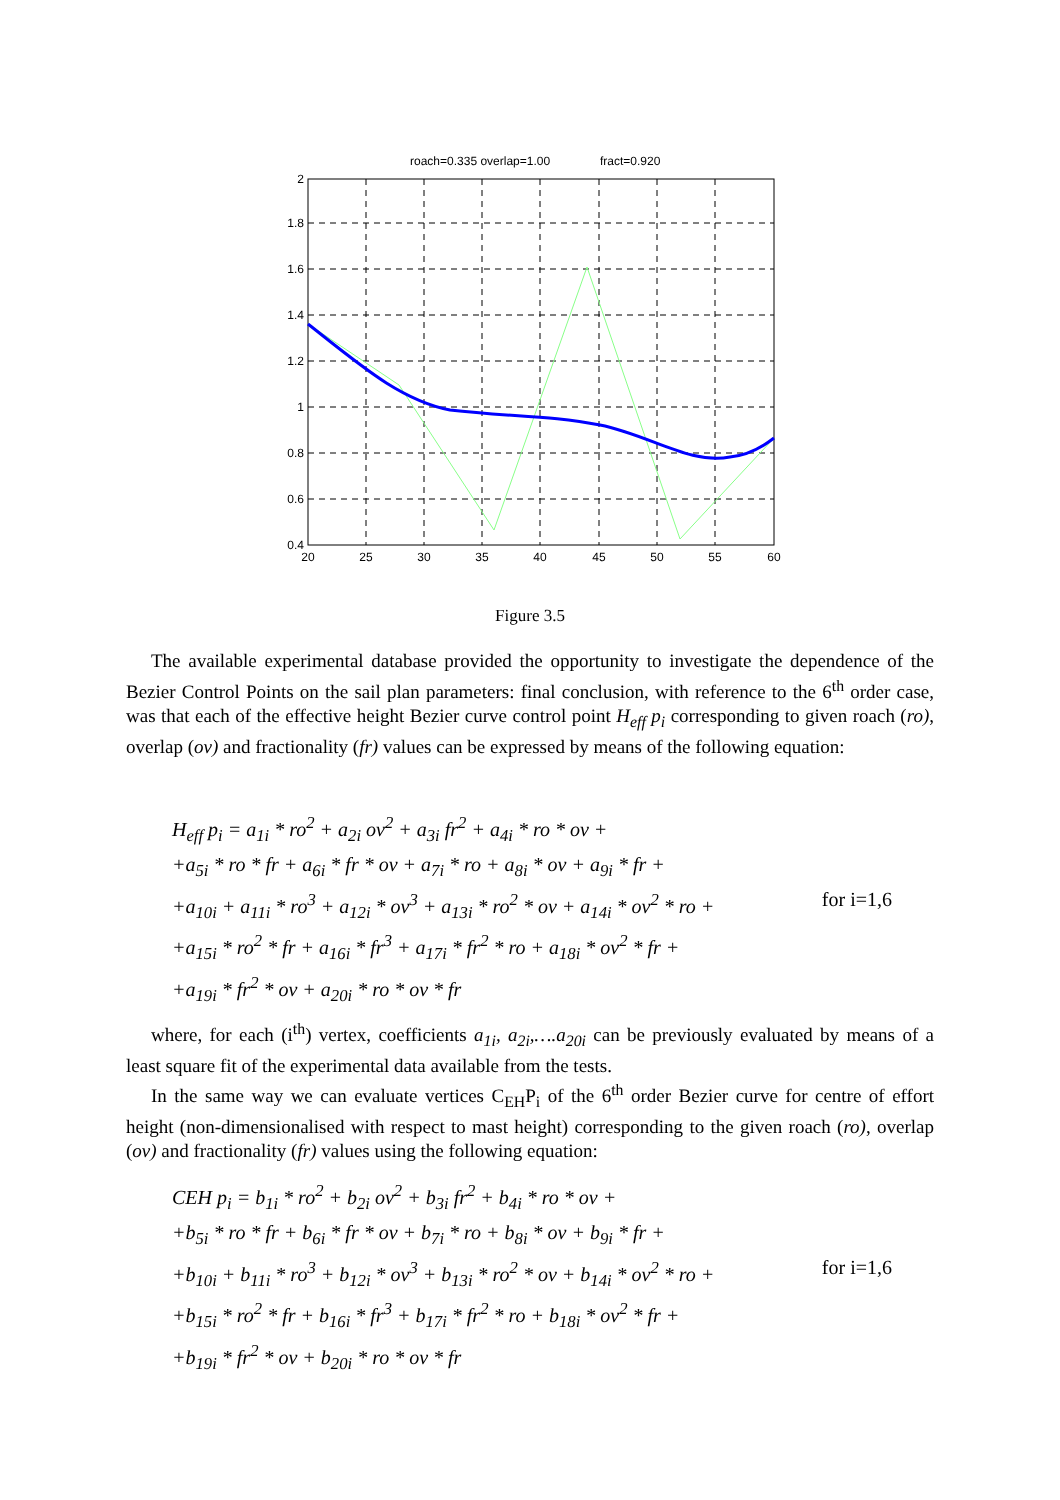roach=0.335 overlap=1.00
fract=0.920
20
25
30
35
40
45
50
55
60
2
1.8
1.6
1.4
1.2
1
0.8
0.6
0.4
Figure 3.5
The available experimental database provided the opportunity to investigate the dependence of the Bezier Control Points on the sail plan parameters: final conclusion, with reference to the 6<sup>th</sup> order case, was that each of the effective height Bezier curve control point H<sub>eff</sub> p<sub>i</sub> corresponding to given roach (ro), overlap (ov) and fractionality (fr) values can be expressed by means of the following equation:
H<sub>eff</sub> p<sub>i</sub> = a<sub>1i</sub> * ro<sup>2</sup> + a<sub>2i</sub> ov<sup>2</sup> + a<sub>3i</sub> fr<sup>2</sup> + a<sub>4i</sub> * ro * ov +
+a<sub>5i</sub> * ro * fr + a<sub>6i</sub> * fr * ov + a<sub>7i</sub> * ro + a<sub>8i</sub> * ov + a<sub>9i</sub> * fr +
+a<sub>10i</sub> + a<sub>11i</sub> * ro<sup>3</sup> + a<sub>12i</sub> * ov<sup>3</sup> + a<sub>13i</sub> * ro<sup>2</sup> * ov + a<sub>14i</sub> * ov<sup>2</sup> * ro + for i=1,6
+a<sub>15i</sub> * ro<sup>2</sup> * fr + a<sub>16i</sub> * fr<sup>3</sup> + a<sub>17i</sub> * fr<sup>2</sup> * ro + a<sub>18i</sub> * ov<sup>2</sup> * fr +
+a<sub>19i</sub> * fr<sup>2</sup> * ov + a<sub>20i</sub> * ro * ov * fr
where, for each (i<sup>th</sup>) vertex, coefficients a<sub>1i</sub>, a<sub>2i</sub>,….a<sub>20i</sub> can be previously evaluated by means of a least square fit of the experimental data available from the tests.
In the same way we can evaluate vertices C<sub>EH</sub>P<sub>i</sub> of the 6<sup>th</sup> order Bezier curve for centre of effort height (non-dimensionalised with respect to mast height) corresponding to the given roach (ro), overlap (ov) and fractionality (fr) values using the following equation:
CEH p<sub>i</sub> = b<sub>1i</sub> * ro<sup>2</sup> + b<sub>2i</sub> ov<sup>2</sup> + b<sub>3i</sub> fr<sup>2</sup> + b<sub>4i</sub> * ro * ov +
+b<sub>5i</sub> * ro * fr + b<sub>6i</sub> * fr * ov + b<sub>7i</sub> * ro + b<sub>8i</sub> * ov + b<sub>9i</sub> * fr +
+b<sub>10i</sub> + b<sub>11i</sub> * ro<sup>3</sup> + b<sub>12i</sub> * ov<sup>3</sup> + b<sub>13i</sub> * ro<sup>2</sup> * ov + b<sub>14i</sub> * ov<sup>2</sup> * ro + for i=1,6
+b<sub>15i</sub> * ro<sup>2</sup> * fr + b<sub>16i</sub> * fr<sup>3</sup> + b<sub>17i</sub> * fr<sup>2</sup> * ro + b<sub>18i</sub> * ov<sup>2</sup> * fr +
+b<sub>19i</sub> * fr<sup>2</sup> * ov + b<sub>20i</sub> * ro * ov * fr